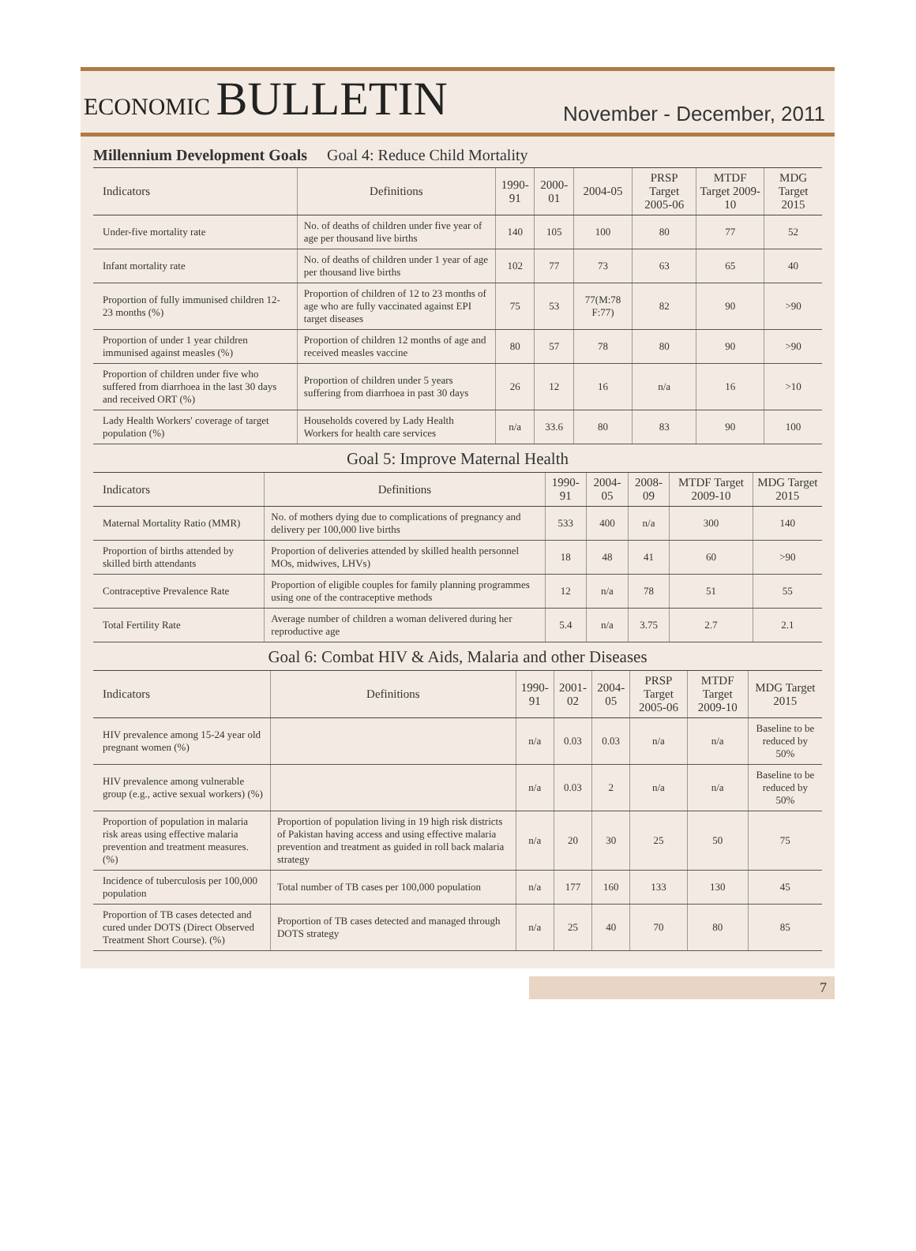ECONOMIC BULLETIN
November - December, 2011
Millennium Development Goals Goal 4: Reduce Child Mortality
| Indicators | Definitions | 1990-91 | 2000-01 | 2004-05 | PRSP Target 2005-06 | MTDF Target 2009-10 | MDG Target 2015 |
| --- | --- | --- | --- | --- | --- | --- | --- |
| Under-five mortality rate | No. of deaths of children under five year of age per thousand live births | 140 | 105 | 100 | 80 | 77 | 52 |
| Infant mortality rate | No. of deaths of children under 1 year of age per thousand live births | 102 | 77 | 73 | 63 | 65 | 40 |
| Proportion of fully immunised children 12-23 months (%) | Proportion of children of 12 to 23 months of age who are fully vaccinated against EPI target diseases | 75 | 53 | 77(M:78 F:77) | 82 | 90 | >90 |
| Proportion of under 1 year children immunised against measles (%) | Proportion of children 12 months of age and received measles vaccine | 80 | 57 | 78 | 80 | 90 | >90 |
| Proportion of children under five who suffered from diarrhoea in the last 30 days and received ORT (%) | Proportion of children under 5 years suffering from diarrhoea in past 30 days | 26 | 12 | 16 | n/a | 16 | >10 |
| Lady Health Workers' coverage of target population (%) | Households covered by Lady Health Workers for health care services | n/a | 33.6 | 80 | 83 | 90 | 100 |
Goal 5: Improve Maternal Health
| Indicators | Definitions | 1990-91 | 2004-05 | 2008-09 | MTDF Target 2009-10 | MDG Target 2015 |
| --- | --- | --- | --- | --- | --- | --- |
| Maternal Mortality Ratio (MMR) | No. of mothers dying due to complications of pregnancy and delivery per 100,000 live births | 533 | 400 | n/a | 300 | 140 |
| Proportion of births attended by skilled birth attendants | Proportion of deliveries attended by skilled health personnel MOs, midwives, LHVs) | 18 | 48 | 41 | 60 | >90 |
| Contraceptive Prevalence Rate | Proportion of eligible couples for family planning programmes using one of the contraceptive methods | 12 | n/a | 78 | 51 | 55 |
| Total Fertility Rate | Average number of children a woman delivered during her reproductive age | 5.4 | n/a | 3.75 | 2.7 | 2.1 |
Goal 6: Combat HIV & Aids, Malaria and other Diseases
| Indicators | Definitions | 1990-91 | 2001-02 | 2004-05 | PRSP Target 2005-06 | MTDF Target 2009-10 | MDG Target 2015 |
| --- | --- | --- | --- | --- | --- | --- | --- |
| HIV prevalence among 15-24 year old pregnant women (%) | | n/a | 0.03 | 0.03 | n/a | n/a | Baseline to be reduced by 50% |
| HIV prevalence among vulnerable group (e.g., active sexual workers) (%) | | n/a | 0.03 | 2 | n/a | n/a | Baseline to be reduced by 50% |
| Proportion of population in malaria risk areas using effective malaria prevention and treatment measures. (%) | Proportion of population living in 19 high risk districts of Pakistan having access and using effective malaria prevention and treatment as guided in roll back malaria strategy | n/a | 20 | 30 | 25 | 50 | 75 |
| Incidence of tuberculosis per 100,000 population | Total number of TB cases per 100,000 population | n/a | 177 | 160 | 133 | 130 | 45 |
| Proportion of TB cases detected and cured under DOTS (Direct Observed Treatment Short Course). (%) | Proportion of TB cases detected and managed through DOTS strategy | n/a | 25 | 40 | 70 | 80 | 85 |
7